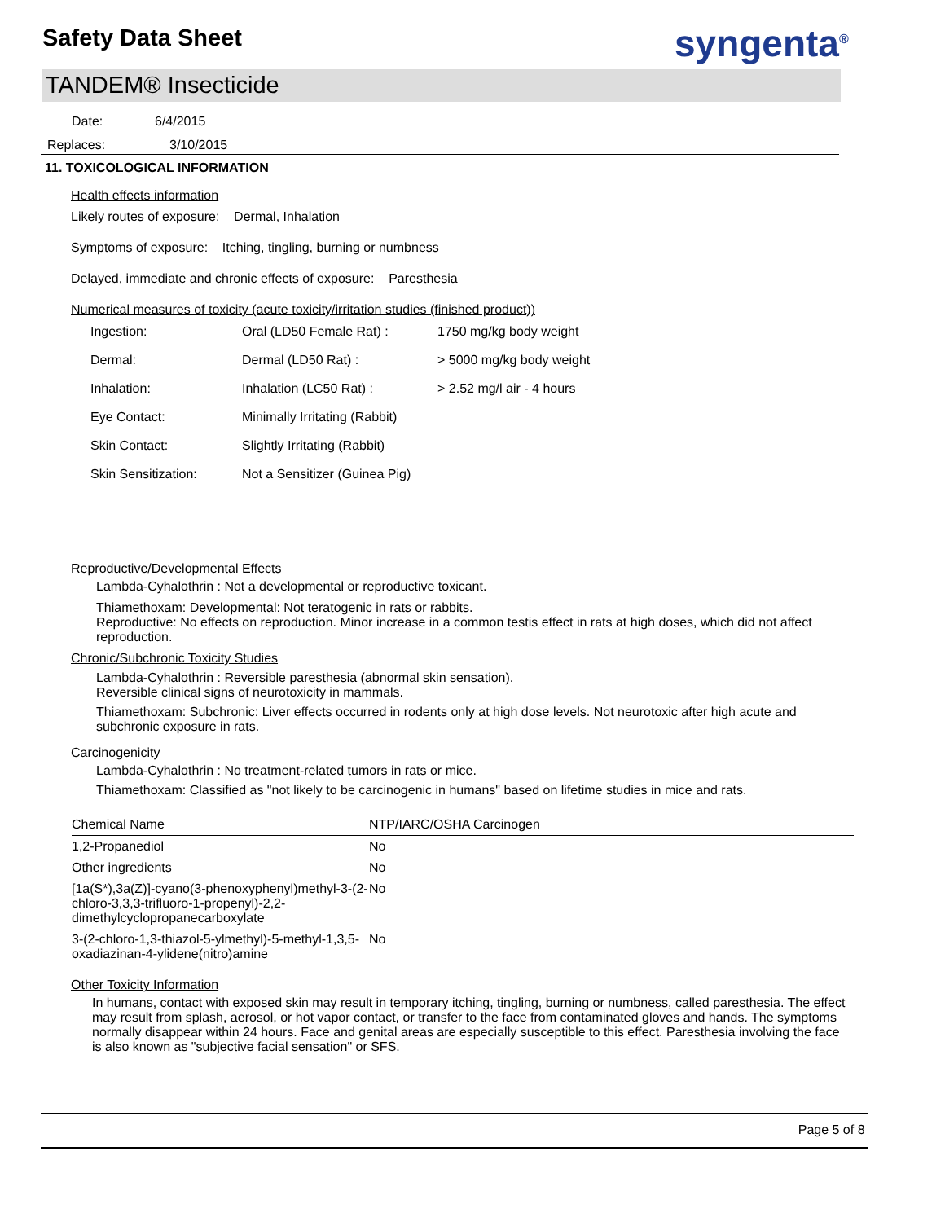Safety Data Sheet syngenta<sup>®</sup>
TANDEM® Insecticide
Date: 6/4/2015
Replaces: 3/10/2015
11. TOXICOLOGICAL INFORMATION
Health effects information
Likely routes of exposure: Dermal, Inhalation
Symptoms of exposure: Itching, tingling, burning or numbness
Delayed, immediate and chronic effects of exposure: Paresthesia
Numerical measures of toxicity (acute toxicity/irritation studies (finished product))
| Ingestion: | Oral (LD50 Female Rat) : | 1750 mg/kg body weight |
| Dermal: | Dermal (LD50 Rat) : | > 5000 mg/kg body weight |
| Inhalation: | Inhalation (LC50 Rat) : | > 2.52 mg/l air - 4 hours |
| Eye Contact: | Minimally Irritating (Rabbit) | |
| Skin Contact: | Slightly Irritating (Rabbit) | |
| Skin Sensitization: | Not a Sensitizer (Guinea Pig) | |
Reproductive/Developmental Effects
Lambda-Cyhalothrin : Not a developmental or reproductive toxicant.
Thiamethoxam: Developmental: Not teratogenic in rats or rabbits.
Reproductive: No effects on reproduction. Minor increase in a common testis effect in rats at high doses, which did not affect reproduction.
Chronic/Subchronic Toxicity Studies
Lambda-Cyhalothrin : Reversible paresthesia (abnormal skin sensation).
Reversible clinical signs of neurotoxicity in mammals.
Thiamethoxam: Subchronic: Liver effects occurred in rodents only at high dose levels. Not neurotoxic after high acute and subchronic exposure in rats.
Carcinogenicity
Lambda-Cyhalothrin : No treatment-related tumors in rats or mice.
Thiamethoxam: Classified as "not likely to be carcinogenic in humans" based on lifetime studies in mice and rats.
| Chemical Name | NTP/IARC/OSHA Carcinogen |
| --- | --- |
| 1,2-Propanediol | No |
| Other ingredients | No |
| [1a(S*),3a(Z)]-cyano(3-phenoxyphenyl)methyl-3-(2-chloro-3,3,3-trifluoro-1-propenyl)-2,2-dimethylcyclopropanecarboxylate | No |
| 3-(2-chloro-1,3-thiazol-5-ylmethyl)-5-methyl-1,3,5-oxadiazinan-4-ylidene(nitro)amine | No |
Other Toxicity Information
In humans, contact with exposed skin may result in temporary itching, tingling, burning or numbness, called paresthesia. The effect may result from splash, aerosol, or hot vapor contact, or transfer to the face from contaminated gloves and hands. The symptoms normally disappear within 24 hours. Face and genital areas are especially susceptible to this effect. Paresthesia involving the face is also known as "subjective facial sensation" or SFS.
Page 5 of 8